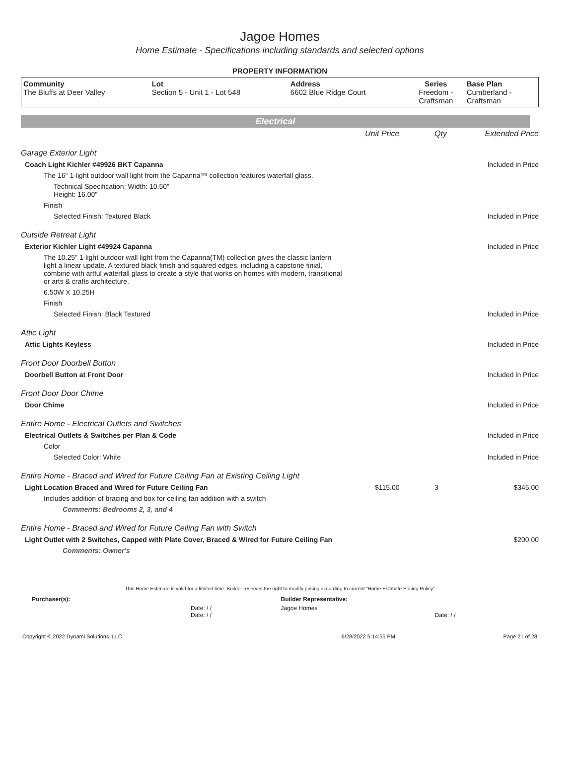Jagoe Homes
Home Estimate - Specifications including standards and selected options
PROPERTY INFORMATION
| Community The Bluffs at Deer Valley | Lot Section 5 - Unit 1 - Lot 548 | Address 6602 Blue Ridge Court | Series Freedom - Craftsman | Base Plan Cumberland - Craftsman |
Electrical
| | Unit Price | Qty | Extended Price |
| Garage Exterior Light | | | |
| Coach Light Kichler #49926 BKT Capanna | | | Included in Price |
| The 16" 1-light outdoor wall light from the Capanna™ collection features waterfall glass. | | | |
| Technical Specification: Width: 10.50" Height: 16.00" | | | |
| Finish | | | |
| Selected Finish: Textured Black | | | Included in Price |
| Outside Retreat Light | | | |
| Exterior Kichler Light #49924 Capanna | | | Included in Price |
| The 10.25" 1-light outdoor wall light from the Capanna(TM) collection gives the classic lantern light a linear update. A textured black finish and squared edges, including a capstone finial, combine with artful waterfall glass to create a style that works on homes with modern, transitional or arts & crafts architecture. | | | |
| 6.50W X 10.25H | | | |
| Finish | | | |
| Selected Finish: Black Textured | | | Included in Price |
| Attic Light | | | |
| Attic Lights Keyless | | | Included in Price |
| Front Door Doorbell Button | | | |
| Doorbell Button at Front Door | | | Included in Price |
| Front Door Door Chime | | | |
| Door Chime | | | Included in Price |
| Entire Home - Electrical Outlets and Switches | | | |
| Electrical Outlets & Switches per Plan & Code | | | Included in Price |
| Color | | | |
| Selected Color: White | | | Included in Price |
| Entire Home - Braced and Wired for Future Ceiling Fan at Existing Ceiling Light | | | |
| Light Location Braced and Wired for Future Ceiling Fan | $115.00 | 3 | $345.00 |
| Includes addition of bracing and box for ceiling fan addition with a switch | | | |
| Comments: Bedrooms 2, 3, and 4 | | | |
| Entire Home - Braced and Wired for Future Ceiling Fan with Switch | | | |
| Light Outlet with 2 Switches, Capped with Plate Cover, Braced & Wired for Future Ceiling Fan | | | $200.00 |
| Comments: Owner's | | | |
This Home Estimate is valid for a limited time. Builder reserves the right to modify pricing according to current "Home Estimate Pricing Policy"
| Purchaser(s): | Builder Representative: |
| Date: / / Date: / / | Jagoe Homes Date: / / |
| Copyright © 2022 Dynami Solutions, LLC | 6/28/2022 5:14:55 PM | Page 21 of 28 |